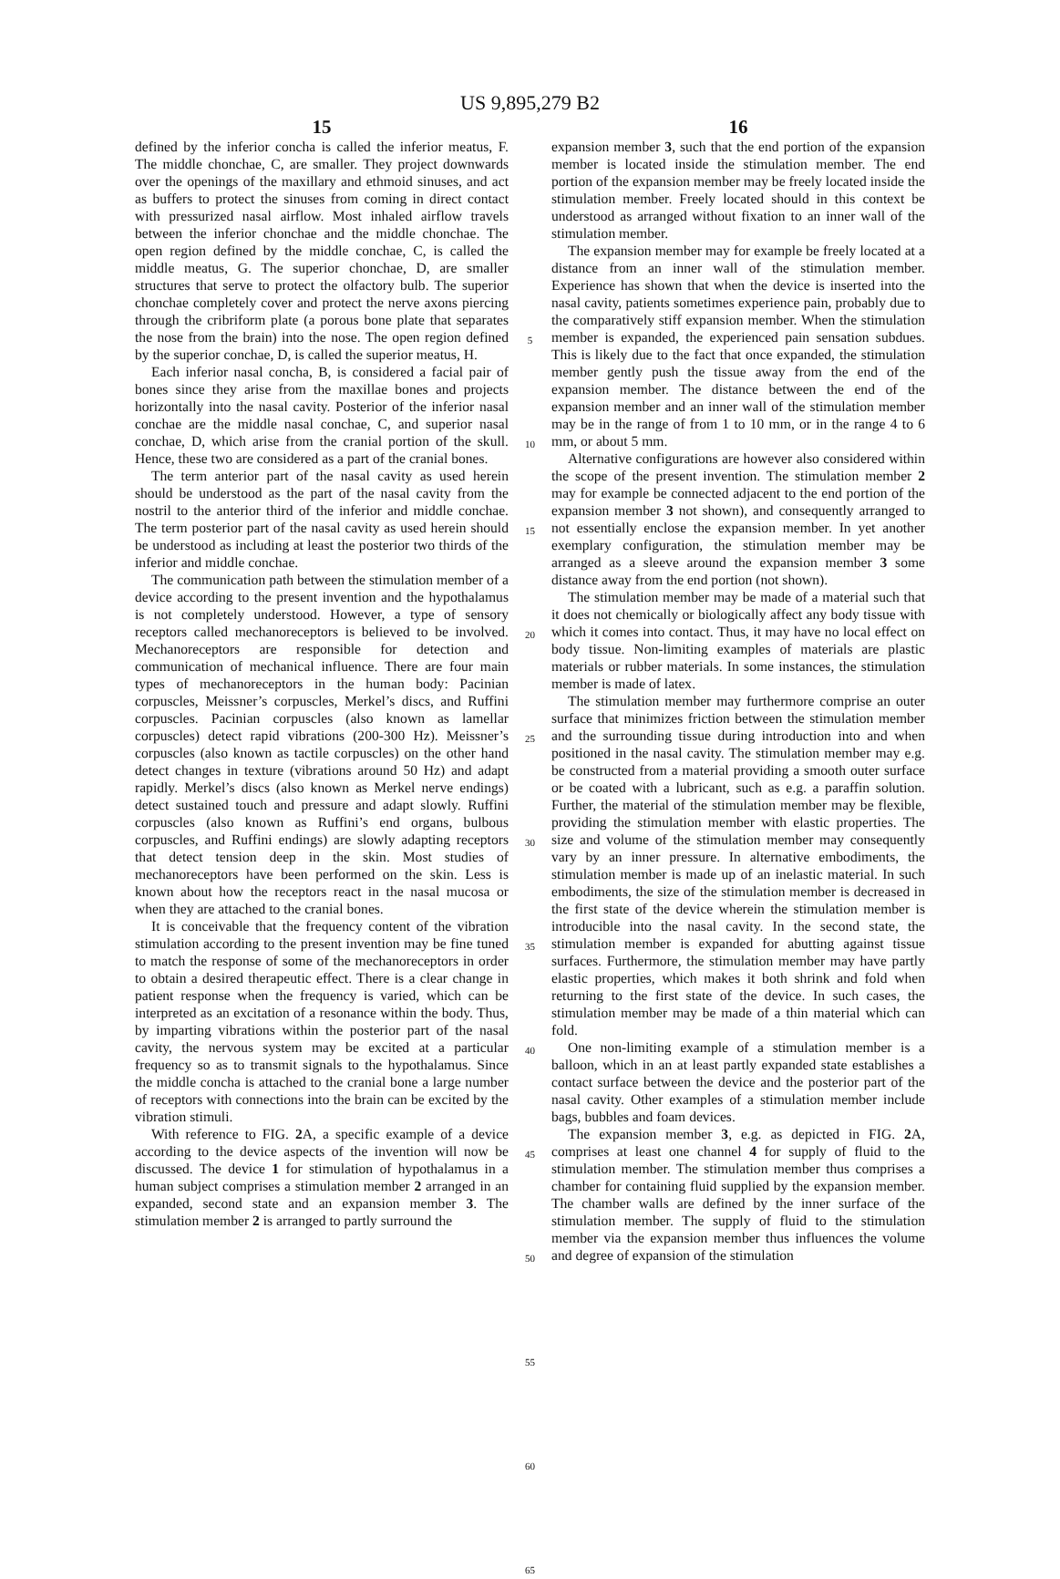US 9,895,279 B2
15
defined by the inferior concha is called the inferior meatus, F. The middle chonchae, C, are smaller. They project downwards over the openings of the maxillary and ethmoid sinuses, and act as buffers to protect the sinuses from coming in direct contact with pressurized nasal airflow. Most inhaled airflow travels between the inferior chonchae and the middle chonchae. The open region defined by the middle conchae, C, is called the middle meatus, G. The superior chonchae, D, are smaller structures that serve to protect the olfactory bulb. The superior chonchae completely cover and protect the nerve axons piercing through the cribriform plate (a porous bone plate that separates the nose from the brain) into the nose. The open region defined by the superior conchae, D, is called the superior meatus, H.
Each inferior nasal concha, B, is considered a facial pair of bones since they arise from the maxillae bones and projects horizontally into the nasal cavity. Posterior of the inferior nasal conchae are the middle nasal conchae, C, and superior nasal conchae, D, which arise from the cranial portion of the skull. Hence, these two are considered as a part of the cranial bones.
The term anterior part of the nasal cavity as used herein should be understood as the part of the nasal cavity from the nostril to the anterior third of the inferior and middle conchae. The term posterior part of the nasal cavity as used herein should be understood as including at least the posterior two thirds of the inferior and middle conchae.
The communication path between the stimulation member of a device according to the present invention and the hypothalamus is not completely understood. However, a type of sensory receptors called mechanoreceptors is believed to be involved. Mechanoreceptors are responsible for detection and communication of mechanical influence. There are four main types of mechanoreceptors in the human body: Pacinian corpuscles, Meissner’s corpuscles, Merkel’s discs, and Ruffini corpuscles. Pacinian corpuscles (also known as lamellar corpuscles) detect rapid vibrations (200-300 Hz). Meissner’s corpuscles (also known as tactile corpuscles) on the other hand detect changes in texture (vibrations around 50 Hz) and adapt rapidly. Merkel’s discs (also known as Merkel nerve endings) detect sustained touch and pressure and adapt slowly. Ruffini corpuscles (also known as Ruffini’s end organs, bulbous corpuscles, and Ruffini endings) are slowly adapting receptors that detect tension deep in the skin. Most studies of mechanoreceptors have been performed on the skin. Less is known about how the receptors react in the nasal mucosa or when they are attached to the cranial bones.
It is conceivable that the frequency content of the vibration stimulation according to the present invention may be fine tuned to match the response of some of the mechanoreceptors in order to obtain a desired therapeutic effect. There is a clear change in patient response when the frequency is varied, which can be interpreted as an excitation of a resonance within the body. Thus, by imparting vibrations within the posterior part of the nasal cavity, the nervous system may be excited at a particular frequency so as to transmit signals to the hypothalamus. Since the middle concha is attached to the cranial bone a large number of receptors with connections into the brain can be excited by the vibration stimuli.
With reference to FIG. 2 A, a specific example of a device according to the device aspects of the invention will now be discussed. The device 1 for stimulation of hypothalamus in a human subject comprises a stimulation member 2 arranged in an expanded, second state and an expansion member 3. The stimulation member 2 is arranged to partly surround the
5
10
15
20
25
30
35
40
45
50
55
60
65
16
expansion member 3, such that the end portion of the expansion member is located inside the stimulation member. The end portion of the expansion member may be freely located inside the stimulation member. Freely located should in this context be understood as arranged without fixation to an inner wall of the stimulation member.
The expansion member may for example be freely located at a distance from an inner wall of the stimulation member. Experience has shown that when the device is inserted into the nasal cavity, patients sometimes experience pain, probably due to the comparatively stiff expansion member. When the stimulation member is expanded, the experienced pain sensation subdues. This is likely due to the fact that once expanded, the stimulation member gently push the tissue away from the end of the expansion member. The distance between the end of the expansion member and an inner wall of the stimulation member may be in the range of from 1 to 10 mm, or in the range 4 to 6 mm, or about 5 mm.
Alternative configurations are however also considered within the scope of the present invention. The stimulation member 2 may for example be connected adjacent to the end portion of the expansion member 3 not shown), and consequently arranged to not essentially enclose the expansion member. In yet another exemplary configuration, the stimulation member may be arranged as a sleeve around the expansion member 3 some distance away from the end portion (not shown).
The stimulation member may be made of a material such that it does not chemically or biologically affect any body tissue with which it comes into contact. Thus, it may have no local effect on body tissue. Non-limiting examples of materials are plastic materials or rubber materials. In some instances, the stimulation member is made of latex.
The stimulation member may furthermore comprise an outer surface that minimizes friction between the stimulation member and the surrounding tissue during introduction into and when positioned in the nasal cavity. The stimulation member may e.g. be constructed from a material providing a smooth outer surface or be coated with a lubricant, such as e.g. a paraffin solution. Further, the material of the stimulation member may be flexible, providing the stimulation member with elastic properties. The size and volume of the stimulation member may consequently vary by an inner pressure. In alternative embodiments, the stimulation member is made up of an inelastic material. In such embodiments, the size of the stimulation member is decreased in the first state of the device wherein the stimulation member is introducible into the nasal cavity. In the second state, the stimulation member is expanded for abutting against tissue surfaces. Furthermore, the stimulation member may have partly elastic properties, which makes it both shrink and fold when returning to the first state of the device. In such cases, the stimulation member may be made of a thin material which can fold.
One non-limiting example of a stimulation member is a balloon, which in an at least partly expanded state establishes a contact surface between the device and the posterior part of the nasal cavity. Other examples of a stimulation member include bags, bubbles and foam devices.
The expansion member 3, e.g. as depicted in FIG. 2 A, comprises at least one channel 4 for supply of fluid to the stimulation member. The stimulation member thus comprises a chamber for containing fluid supplied by the expansion member. The chamber walls are defined by the inner surface of the stimulation member. The supply of fluid to the stimulation member via the expansion member thus influences the volume and degree of expansion of the stimulation